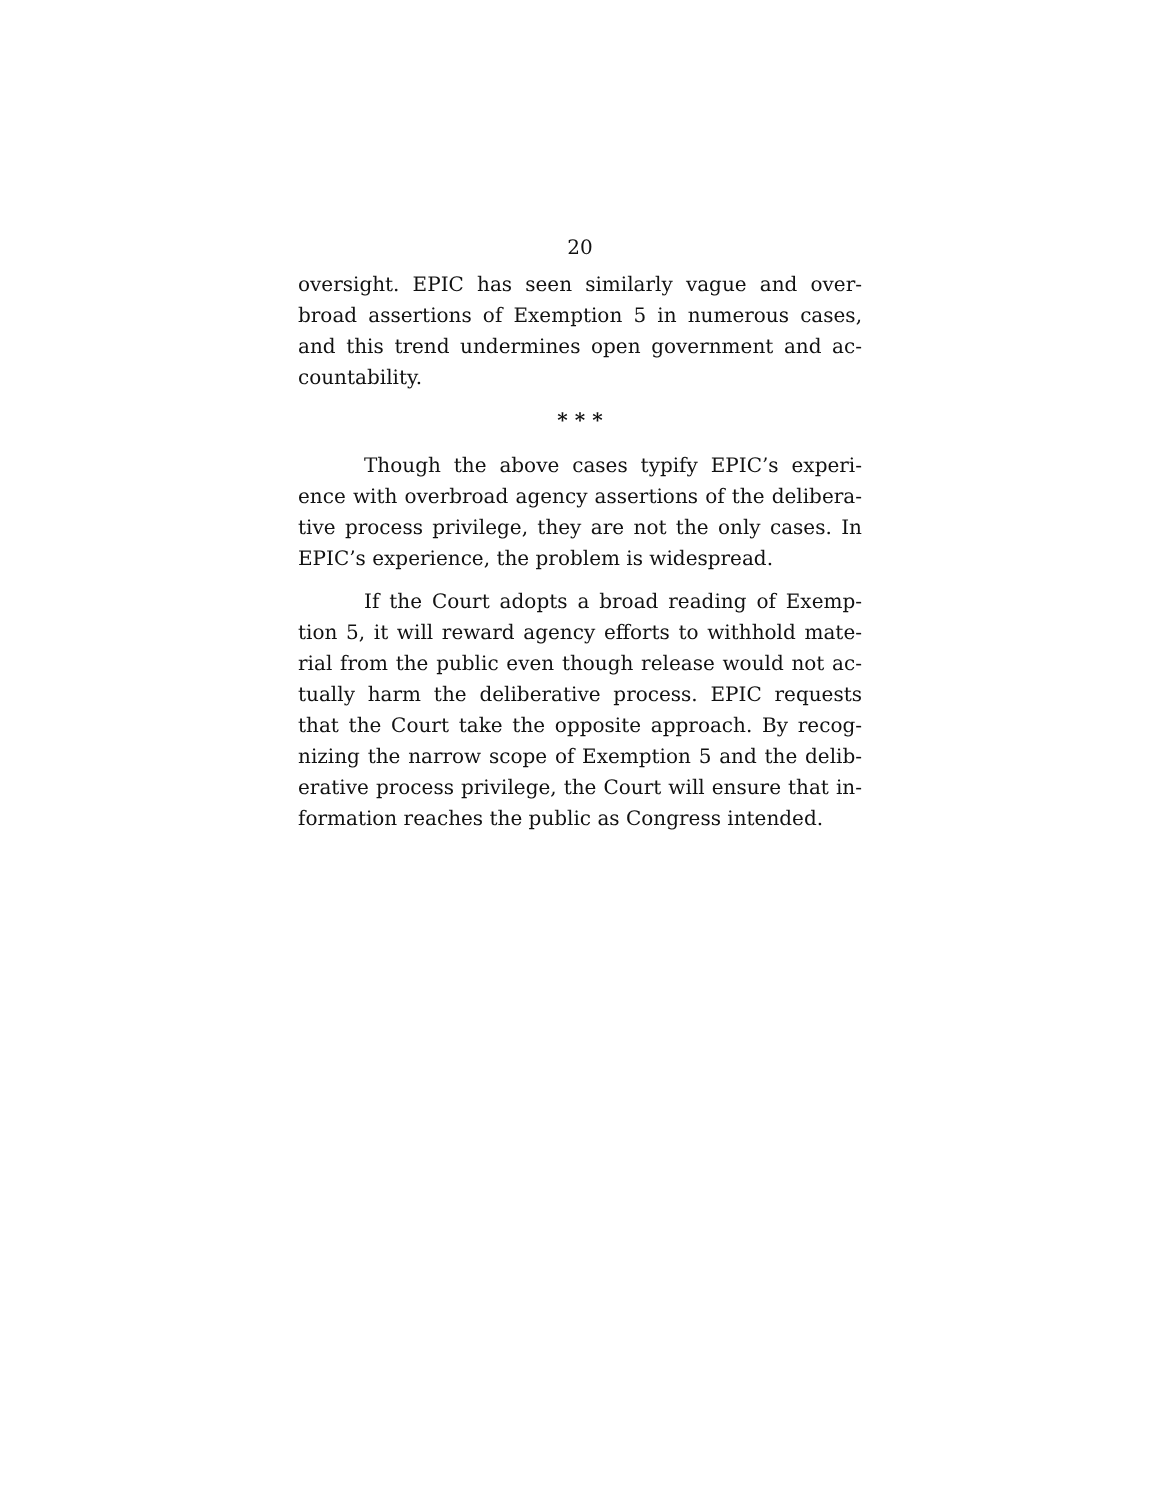20
oversight. EPIC has seen similarly vague and over­broad assertions of Exemption 5 in numerous cases, and this trend undermines open government and ac­countability.
* * *
Though the above cases typify EPIC’s experi­ence with overbroad agency assertions of the delibera­tive process privilege, they are not the only cases. In EPIC’s experience, the problem is widespread.
If the Court adopts a broad reading of Exemp­tion 5, it will reward agency efforts to withhold mate­rial from the public even though release would not ac­tually harm the deliberative process. EPIC requests that the Court take the opposite approach. By recog­nizing the narrow scope of Exemption 5 and the delib­erative process privilege, the Court will ensure that in­formation reaches the public as Congress intended.